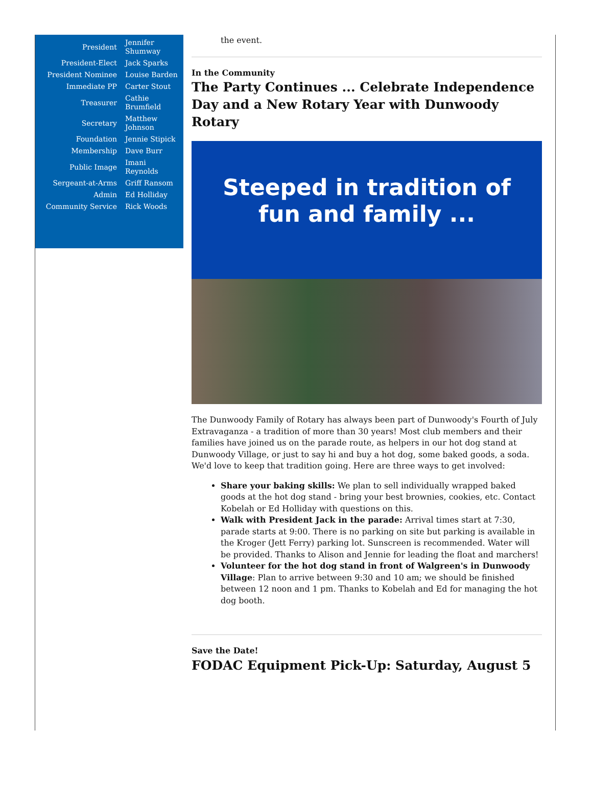| President | Jennifer Shumway |
| President-Elect | Jack Sparks |
| President Nominee | Louise Barden |
| Immediate PP | Carter Stout |
| Treasurer | Cathie Brumfield |
| Secretary | Matthew Johnson |
| Foundation | Jennie Stipick |
| Membership | Dave Burr |
| Public Image | Imani Reynolds |
| Sergeant-at-Arms | Griff Ransom |
| Admin | Ed Holliday |
| Community Service | Rick Woods |
the event.
In the Community
The Party Continues ... Celebrate Independence Day and a New Rotary Year with Dunwoody Rotary
Steeped in tradition of
fun and family ...
The Dunwoody Family of Rotary has always been part of Dunwoody's Fourth of July Extravaganza - a tradition of more than 30 years! Most club members and their families have joined us on the parade route, as helpers in our hot dog stand at Dunwoody Village, or just to say hi and buy a hot dog, some baked goods, a soda. We'd love to keep that tradition going. Here are three ways to get involved:
Share your baking skills: We plan to sell individually wrapped baked goods at the hot dog stand - bring your best brownies, cookies, etc. Contact Kobelah or Ed Holliday with questions on this.
Walk with President Jack in the parade: Arrival times start at 7:30, parade starts at 9:00. There is no parking on site but parking is available in the Kroger (Jett Ferry) parking lot. Sunscreen is recommended. Water will be provided. Thanks to Alison and Jennie for leading the float and marchers!
Volunteer for the hot dog stand in front of Walgreen's in Dunwoody Village: Plan to arrive between 9:30 and 10 am; we should be finished between 12 noon and 1 pm. Thanks to Kobelah and Ed for managing the hot dog booth.
Save the Date!
FODAC Equipment Pick-Up: Saturday, August 5